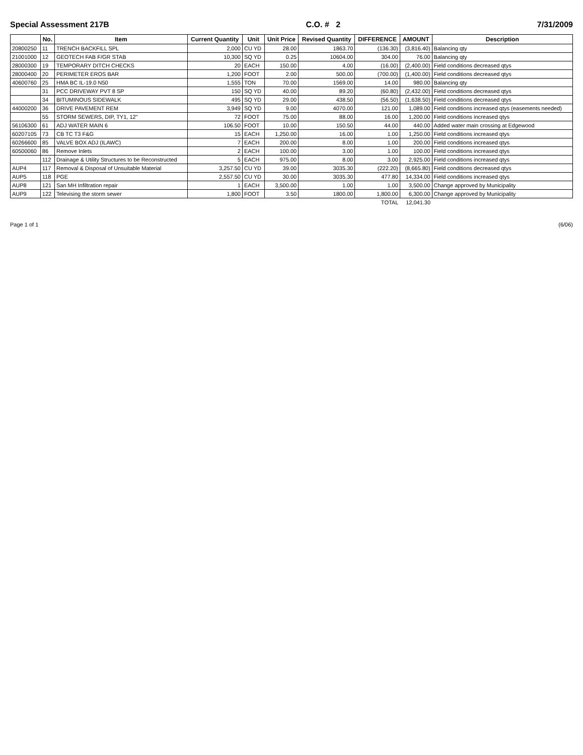Special Assessment 217B C.O. # 2 7/31/2009
| | No. | Item | Current Quantity | Unit | Unit Price | Revised Quantity | DIFFERENCE | AMOUNT | Description |
| --- | --- | --- | --- | --- | --- | --- | --- | --- | --- |
| 20800250 | 11 | TRENCH BACKFILL SPL | 2,000 | CU YD | 28.00 | 1863.70 | (136.30) | (3,816.40) | Balancing qty |
| 21001000 | 12 | GEOTECH FAB F/GR STAB | 10,300 | SQ YD | 0.25 | 10604.00 | 304.00 | 76.00 | Balancing qty |
| 28000300 | 19 | TEMPORARY DITCH CHECKS | 20 | EACH | 150.00 | 4.00 | (16.00) | (2,400.00) | Field conditions decreased qtys |
| 28000400 | 20 | PERIMETER EROS BAR | 1,200 | FOOT | 2.00 | 500.00 | (700.00) | (1,400.00) | Field conditions decreased qtys |
| 40600760 | 25 | HMA BC IL-19.0 N50 | 1,555 | TON | 70.00 | 1569.00 | 14.00 | 980.00 | Balancing qty |
| | 31 | PCC DRIVEWAY PVT 8 SP | 150 | SQ YD | 40.00 | 89.20 | (60.80) | (2,432.00) | Field conditions decreased qtys |
| | 34 | BITUMINOUS SIDEWALK | 495 | SQ YD | 29.00 | 438.50 | (56.50) | (1,638.50) | Field conditions decreased qtys |
| 44000200 | 36 | DRIVE PAVEMENT REM | 3,949 | SQ YD | 9.00 | 4070.00 | 121.00 | 1,089.00 | Field conditions increased qtys (easements needed) |
| | 55 | STORM SEWERS, DIP, TY1, 12" | 72 | FOOT | 75.00 | 88.00 | 16.00 | 1,200.00 | Field conditions increased qtys |
| 56106300 | 61 | ADJ WATER MAIN 6 | 106.50 | FOOT | 10.00 | 150.50 | 44.00 | 440.00 | Added water main crossing at Edgewood |
| 60207105 | 73 | CB TC T3 F&G | 15 | EACH | 1,250.00 | 16.00 | 1.00 | 1,250.00 | Field conditions increased qtys |
| 60266600 | 85 | VALVE BOX ADJ (ILAWC) | 7 | EACH | 200.00 | 8.00 | 1.00 | 200.00 | Field conditions increased qtys |
| 60500060 | 86 | Remove Inlets | 2 | EACH | 100.00 | 3.00 | 1.00 | 100.00 | Field conditions increased qtys |
| | 112 | Drainage & Utility Structures to be Reconstructed | 5 | EACH | 975.00 | 8.00 | 3.00 | 2,925.00 | Field conditions increased qtys |
| AUP4 | 117 | Removal & Disposal of Unsuitable Material | 3,257.50 | CU YD | 39.00 | 3035.30 | (222.20) | (8,665.80) | Field conditions decreased qtys |
| AUP5 | 118 | PGE | 2,557.50 | CU YD | 30.00 | 3035.30 | 477.80 | 14,334.00 | Field conditions increased qtys |
| AUP8 | 121 | San MH Infiltration repair | 1 | EACH | 3,500.00 | 1.00 | 1.00 | 3,500.00 | Change approved by Municipality |
| AUP9 | 122 | Televising the storm sewer | 1,800 | FOOT | 3.50 | 1800.00 | 1,800.00 | 6,300.00 | Change approved by Municipality |
| | | | | | | | TOTAL | 12,041.30 | |
Page 1 of 1 (6/06)